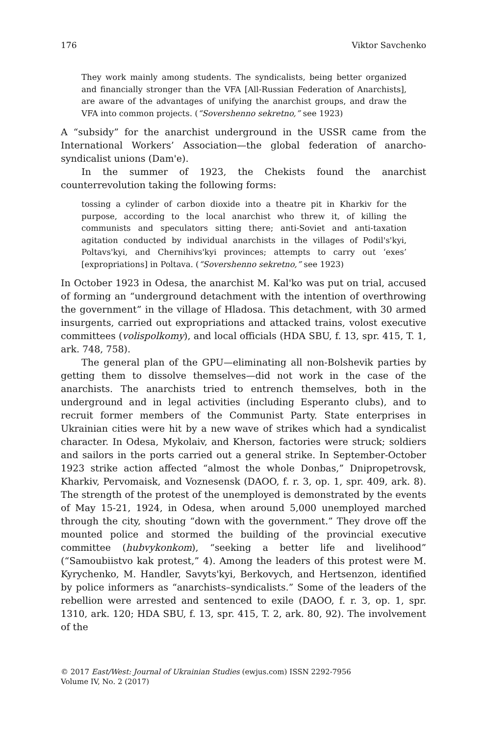176 Viktor Savchenko
They work mainly among students. The syndicalists, being better organized and financially stronger than the VFA [All-Russian Federation of Anarchists], are aware of the advantages of unifying the anarchist groups, and draw the VFA into common projects. (“Sovershenno sekretno,” see 1923)
A “subsidy” for the anarchist underground in the USSR came from the International Workers’ Association—the global federation of anarcho-syndicalist unions (Dam'e).
In the summer of 1923, the Chekists found the anarchist counterrevolution taking the following forms:
tossing a cylinder of carbon dioxide into a theatre pit in Kharkiv for the purpose, according to the local anarchist who threw it, of killing the communists and speculators sitting there; anti-Soviet and anti-taxation agitation conducted by individual anarchists in the villages of Podil's'kyi, Poltavs'kyi, and Chernihivs'kyi provinces; attempts to carry out ‘exes’ [expropriations] in Poltava. (“Sovershenno sekretno,” see 1923)
In October 1923 in Odesa, the anarchist M. Kal'ko was put on trial, accused of forming an “underground detachment with the intention of overthrowing the government” in the village of Hladosa. This detachment, with 30 armed insurgents, carried out expropriations and attacked trains, volost executive committees (volispolkomy), and local officials (HDA SBU, f. 13, spr. 415, T. 1, ark. 748, 758).
The general plan of the GPU—eliminating all non-Bolshevik parties by getting them to dissolve themselves—did not work in the case of the anarchists. The anarchists tried to entrench themselves, both in the underground and in legal activities (including Esperanto clubs), and to recruit former members of the Communist Party. State enterprises in Ukrainian cities were hit by a new wave of strikes which had a syndicalist character. In Odesa, Mykolaiv, and Kherson, factories were struck; soldiers and sailors in the ports carried out a general strike. In September-October 1923 strike action affected “almost the whole Donbas,” Dnipropetrovsk, Kharkiv, Pervomaisk, and Voznesensk (DAOO, f. r. 3, op. 1, spr. 409, ark. 8). The strength of the protest of the unemployed is demonstrated by the events of May 15-21, 1924, in Odesa, when around 5,000 unemployed marched through the city, shouting “down with the government.” They drove off the mounted police and stormed the building of the provincial executive committee (hubvykonkom), “seeking a better life and livelihood” (“Samoubiistvo kak protest,” 4). Among the leaders of this protest were M. Kyrychenko, M. Handler, Savyts'kyi, Berkovych, and Hertsenzon, identified by police informers as “anarchists–syndicalists.” Some of the leaders of the rebellion were arrested and sentenced to exile (DAOO, f. r. 3, op. 1, spr. 1310, ark. 120; HDA SBU, f. 13, spr. 415, T. 2, ark. 80, 92). The involvement of the
© 2017 East/West: Journal of Ukrainian Studies (ewjus.com) ISSN 2292-7956
Volume IV, No. 2 (2017)